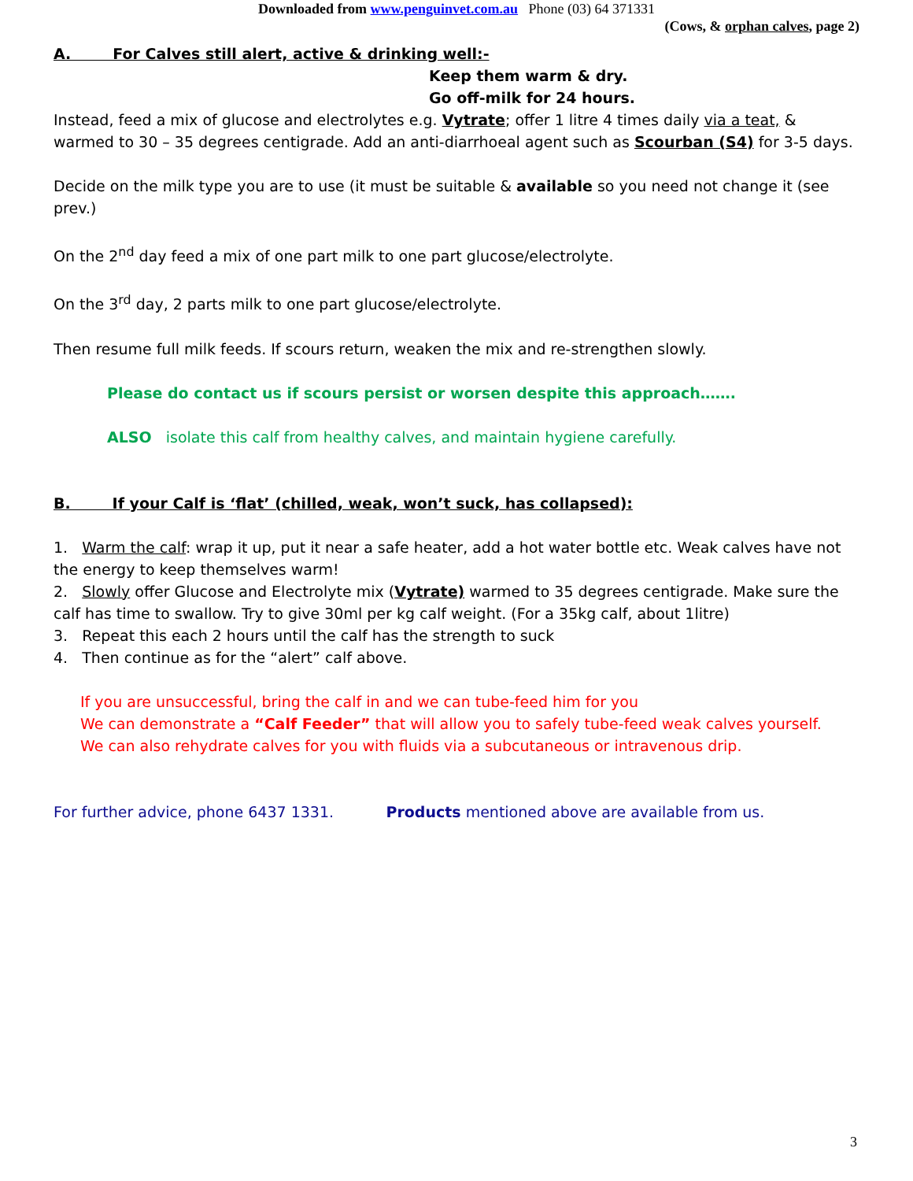Downloaded from www.penguinvet.com.au Phone (03) 64 371331
(Cows, & orphan calves, page 2)
A. For Calves still alert, active & drinking well:-
Keep them warm & dry.
Go off-milk for 24 hours.
Instead, feed a mix of glucose and electrolytes e.g. Vytrate; offer 1 litre 4 times daily via a teat, & warmed to 30 – 35 degrees centigrade. Add an anti-diarrhoeal agent such as Scourban (S4) for 3-5 days.
Decide on the milk type you are to use (it must be suitable & available so you need not change it (see prev.)
On the 2<sup>nd</sup> day feed a mix of one part milk to one part glucose/electrolyte.
On the 3<sup>rd</sup> day, 2 parts milk to one part glucose/electrolyte.
Then resume full milk feeds. If scours return, weaken the mix and re-strengthen slowly.
Please do contact us if scours persist or worsen despite this approach…….
ALSO isolate this calf from healthy calves, and maintain hygiene carefully.
B. If your Calf is ‘flat’ (chilled, weak, won’t suck, has collapsed):
1. Warm the calf: wrap it up, put it near a safe heater, add a hot water bottle etc. Weak calves have not the energy to keep themselves warm!
2. Slowly offer Glucose and Electrolyte mix (Vytrate) warmed to 35 degrees centigrade. Make sure the calf has time to swallow. Try to give 30ml per kg calf weight. (For a 35kg calf, about 1litre)
3. Repeat this each 2 hours until the calf has the strength to suck
4. Then continue as for the “alert” calf above.
If you are unsuccessful, bring the calf in and we can tube-feed him for you
We can demonstrate a “Calf Feeder” that will allow you to safely tube-feed weak calves yourself.
We can also rehydrate calves for you with fluids via a subcutaneous or intravenous drip.
For further advice, phone 6437 1331. Products mentioned above are available from us.
3